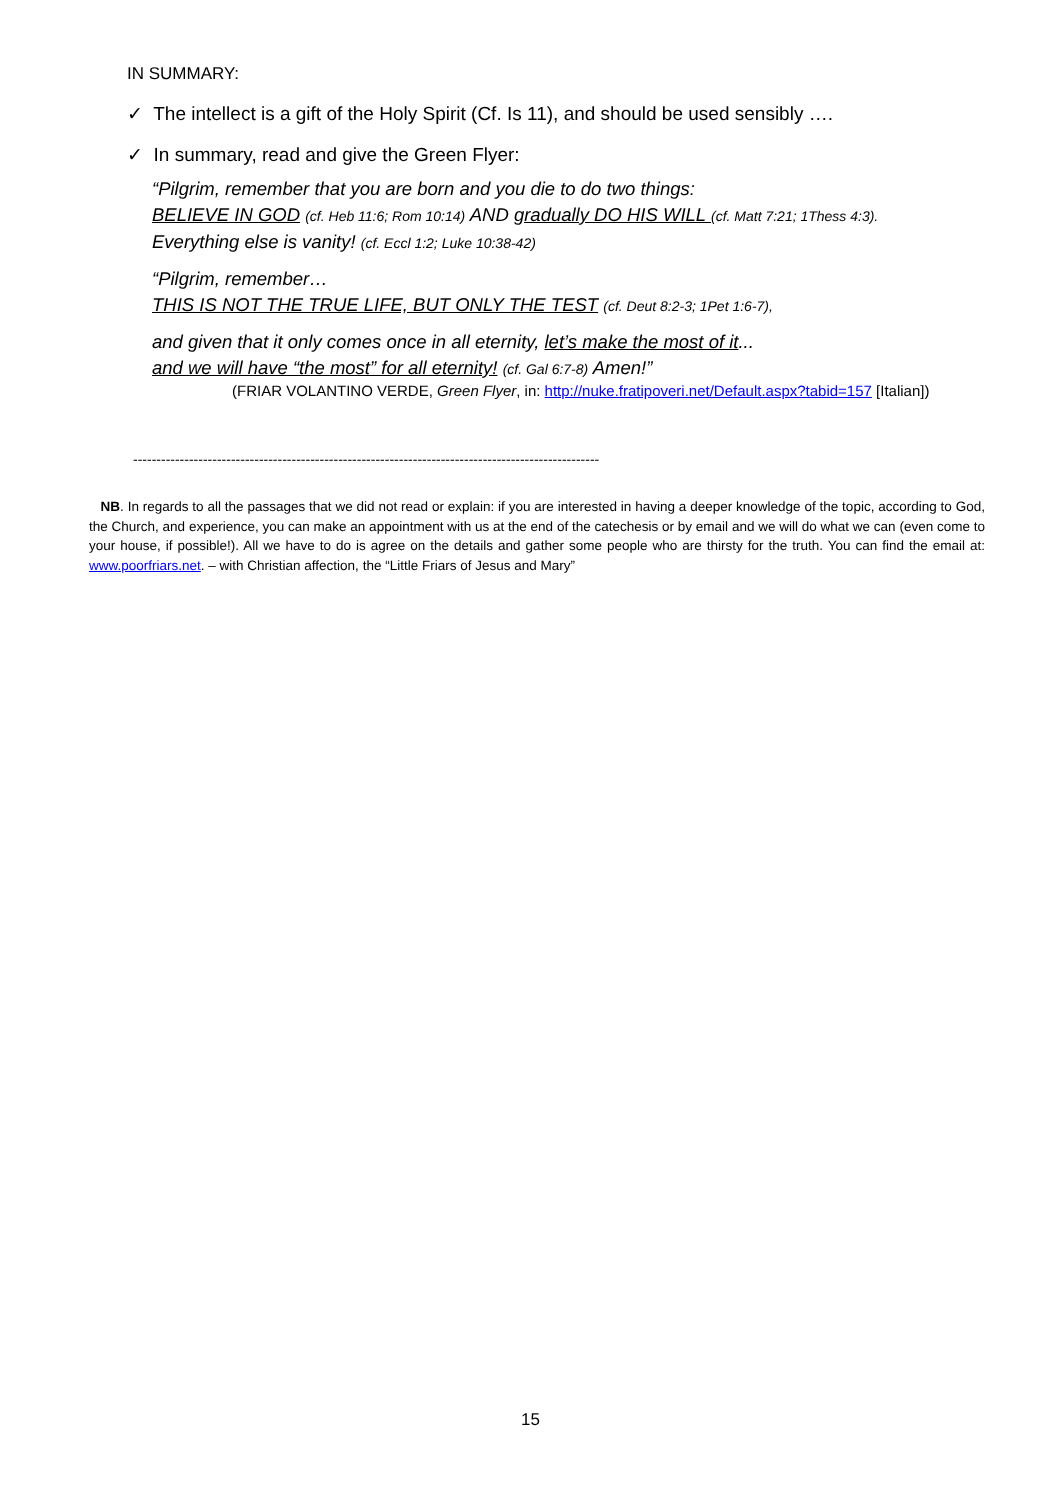IN SUMMARY:
✓ The intellect is a gift of the Holy Spirit (Cf. Is 11), and should be used sensibly ….
✓ In summary, read and give the Green Flyer:
“Pilgrim, remember that you are born and you die to do two things:
BELIEVE IN GOD (cf. Heb 11:6; Rom 10:14) AND gradually DO HIS WILL (cf. Matt 7:21; 1Thess 4:3).
Everything else is vanity! (cf. Eccl 1:2; Luke 10:38-42)
“Pilgrim, remember…
THIS IS NOT THE TRUE LIFE, BUT ONLY THE TEST (cf. Deut 8:2-3; 1Pet 1:6-7),
and given that it only comes once in all eternity, let’s make the most of it...
and we will have “the most” for all eternity! (cf. Gal 6:7-8) Amen!”
(FRIAR VOLANTINO VERDE, Green Flyer, in: http://nuke.fratipoveri.net/Default.aspx?tabid=157 [Italian])
----------------------------------------------------------------------------------------------------
NB. In regards to all the passages that we did not read or explain: if you are interested in having a deeper knowledge of the topic, according to God, the Church, and experience, you can make an appointment with us at the end of the catechesis or by email and we will do what we can (even come to your house, if possible!). All we have to do is agree on the details and gather some people who are thirsty for the truth. You can find the email at: www.poorfriars.net. – with Christian affection, the “Little Friars of Jesus and Mary”
15